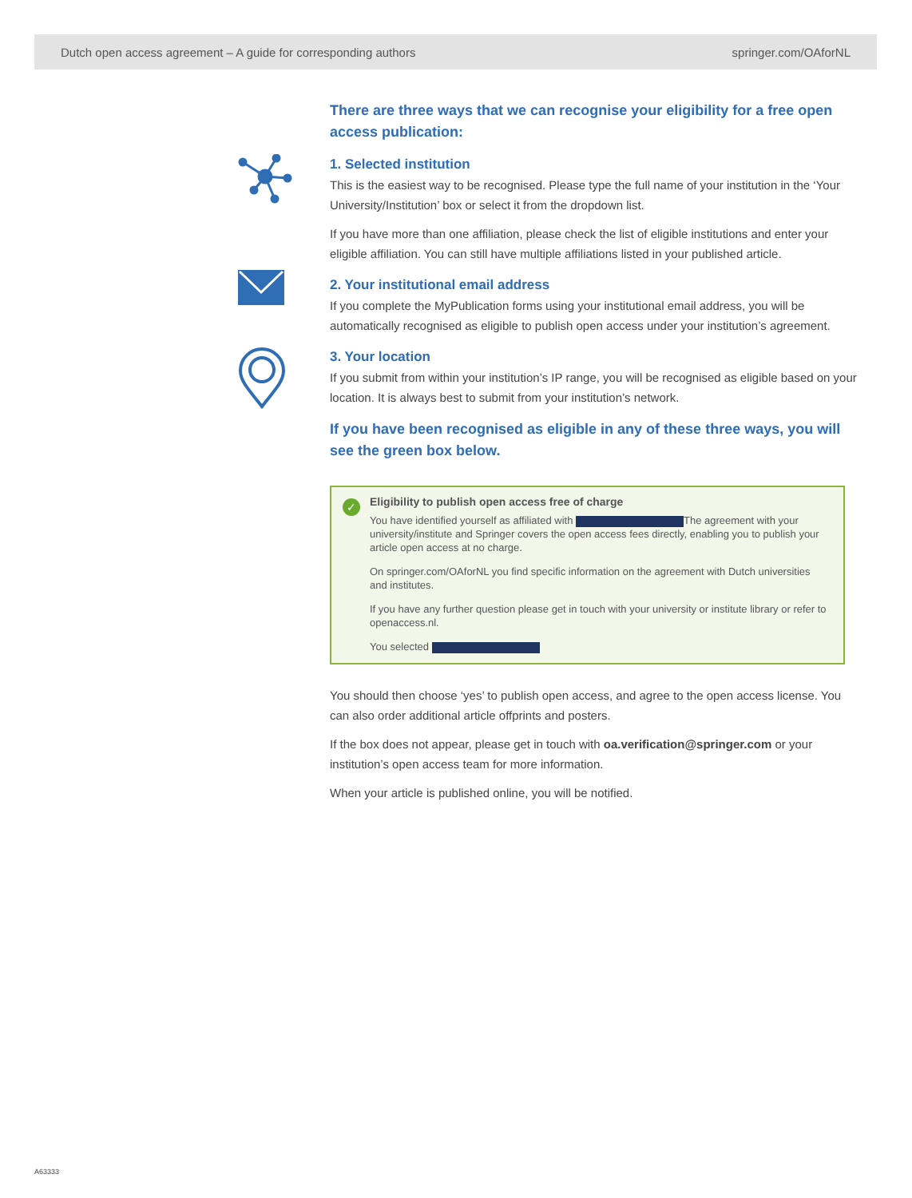Dutch open access agreement – A guide for corresponding authors springer.com/OAforNL
There are three ways that we can recognise your eligibility for a free open access publication:
1. Selected institution
This is the easiest way to be recognised. Please type the full name of your institution in the ‘Your University/Institution’ box or select it from the dropdown list.
If you have more than one affiliation, please check the list of eligible institutions and enter your eligible affiliation. You can still have multiple affiliations listed in your published article.
2. Your institutional email address
If you complete the MyPublication forms using your institutional email address, you will be automatically recognised as eligible to publish open access under your institution’s agreement.
3. Your location
If you submit from within your institution’s IP range, you will be recognised as eligible based on your location. It is always best to submit from your institution’s network.
If you have been recognised as eligible in any of these three ways, you will see the green box below.
✓
Eligibility to publish open access free of charge
You have identified yourself as affiliated with The agreement with your university/institute and Springer covers the open access fees directly, enabling you to publish your article open access at no charge.
On springer.com/OAforNL you find specific information on the agreement with Dutch universities and institutes.
If you have any further question please get in touch with your university or institute library or refer to openaccess.nl.
You selected
You should then choose ‘yes’ to publish open access, and agree to the open access license. You can also order additional article offprints and posters.
If the box does not appear, please get in touch with oa.verification@springer.com or your institution’s open access team for more information.
When your article is published online, you will be notified.
A63333